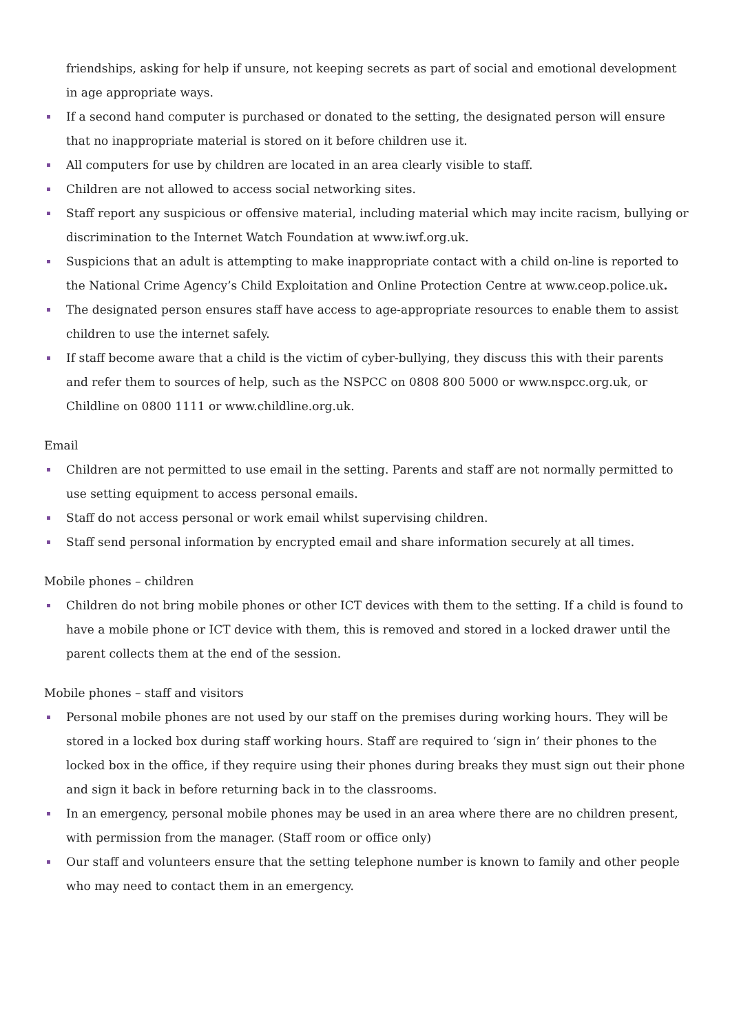friendships, asking for help if unsure, not keeping secrets as part of social and emotional development in age appropriate ways.
If a second hand computer is purchased or donated to the setting, the designated person will ensure that no inappropriate material is stored on it before children use it.
All computers for use by children are located in an area clearly visible to staff.
Children are not allowed to access social networking sites.
Staff report any suspicious or offensive material, including material which may incite racism, bullying or discrimination to the Internet Watch Foundation at www.iwf.org.uk.
Suspicions that an adult is attempting to make inappropriate contact with a child on-line is reported to the National Crime Agency’s Child Exploitation and Online Protection Centre at www.ceop.police.uk.
The designated person ensures staff have access to age-appropriate resources to enable them to assist children to use the internet safely.
If staff become aware that a child is the victim of cyber-bullying, they discuss this with their parents and refer them to sources of help, such as the NSPCC on 0808 800 5000 or www.nspcc.org.uk, or Childline on 0800 1111 or www.childline.org.uk.
Email
Children are not permitted to use email in the setting. Parents and staff are not normally permitted to use setting equipment to access personal emails.
Staff do not access personal or work email whilst supervising children.
Staff send personal information by encrypted email and share information securely at all times.
Mobile phones – children
Children do not bring mobile phones or other ICT devices with them to the setting. If a child is found to have a mobile phone or ICT device with them, this is removed and stored in a locked drawer until the parent collects them at the end of the session.
Mobile phones – staff and visitors
Personal mobile phones are not used by our staff on the premises during working hours. They will be stored in a locked box during staff working hours. Staff are required to ‘sign in’ their phones to the locked box in the office, if they require using their phones during breaks they must sign out their phone and sign it back in before returning back in to the classrooms.
In an emergency, personal mobile phones may be used in an area where there are no children present, with permission from the manager. (Staff room or office only)
Our staff and volunteers ensure that the setting telephone number is known to family and other people who may need to contact them in an emergency.